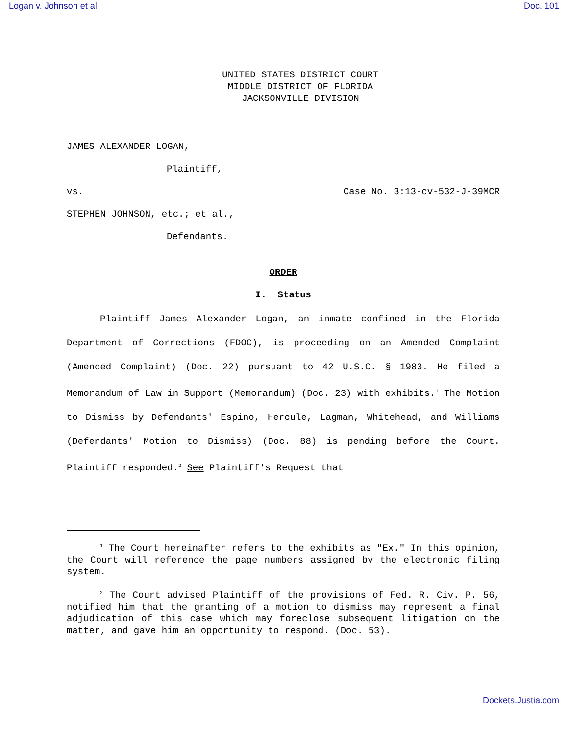Logan v. Johnson et al Doc. 101
UNITED STATES DISTRICT COURT
MIDDLE DISTRICT OF FLORIDA
JACKSONVILLE DIVISION
JAMES ALEXANDER LOGAN,
Plaintiff,
vs. Case No. 3:13-cv-532-J-39MCR
STEPHEN JOHNSON, etc.; et al.,
Defendants.
ORDER
I. Status
Plaintiff James Alexander Logan, an inmate confined in the Florida Department of Corrections (FDOC), is proceeding on an Amended Complaint (Amended Complaint) (Doc. 22) pursuant to 42 U.S.C. § 1983. He filed a Memorandum of Law in Support (Memorandum) (Doc. 23) with exhibits.<sup>1</sup> The Motion to Dismiss by Defendants' Espino, Hercule, Lagman, Whitehead, and Williams (Defendants' Motion to Dismiss) (Doc. 88) is pending before the Court. Plaintiff responded.<sup>2</sup> See Plaintiff's Request that
<sup>1</sup> The Court hereinafter refers to the exhibits as "Ex." In this opinion, the Court will reference the page numbers assigned by the electronic filing system.
<sup>2</sup> The Court advised Plaintiff of the provisions of Fed. R. Civ. P. 56, notified him that the granting of a motion to dismiss may represent a final adjudication of this case which may foreclose subsequent litigation on the matter, and gave him an opportunity to respond. (Doc. 53).
Dockets.Justia.com